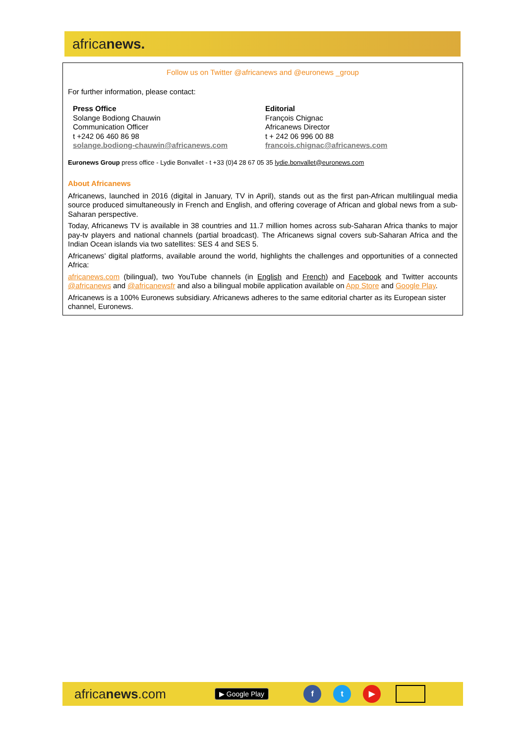africanews.
Follow us on Twitter @africanews and @euronews _group
For further information, please contact:
Press Office
Solange Bodiong Chauwin
Communication Officer
t +242 06 460 86 98
solange.bodiong-chauwin@africanews.com
Editorial
François Chignac
Africanews Director
t + 242 06 996 00 88
francois.chignac@africanews.com
Euronews Group press office - Lydie Bonvallet - t +33 (0)4 28 67 05 35 lydie.bonvallet@euronews.com
About Africanews
Africanews, launched in 2016 (digital in January, TV in April), stands out as the first pan-African multilingual media source produced simultaneously in French and English, and offering coverage of African and global news from a sub-Saharan perspective.
Today, Africanews TV is available in 38 countries and 11.7 million homes across sub-Saharan Africa thanks to major pay-tv players and national channels (partial broadcast). The Africanews signal covers sub-Saharan Africa and the Indian Ocean islands via two satellites: SES 4 and SES 5.
Africanews’ digital platforms, available around the world, highlights the challenges and opportunities of a connected Africa:
africanews.com (bilingual), two YouTube channels (in English and French) and Facebook and Twitter accounts @africanews and @africanewsfr and also a bilingual mobile application available on App Store and Google Play.
Africanews is a 100% Euronews subsidiary. Africanews adheres to the same editorial charter as its European sister channel, Euronews.
africanews.com ▶ Google Play f t ▶